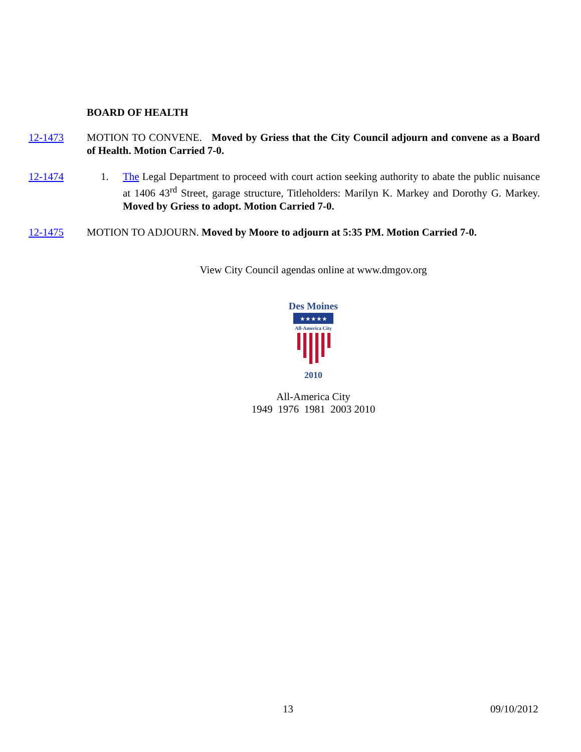BOARD OF HEALTH
12-1473 MOTION TO CONVENE. Moved by Griess that the City Council adjourn and convene as a Board of Health. Motion Carried 7-0.
12-1474 1. The Legal Department to proceed with court action seeking authority to abate the public nuisance at 1406 43<sup>rd</sup> Street, garage structure, Titleholders: Marilyn K. Markey and Dorothy G. Markey. Moved by Griess to adopt. Motion Carried 7-0.
12-1475 MOTION TO ADJOURN. Moved by Moore to adjourn at 5:35 PM. Motion Carried 7-0.
View City Council agendas online at www.dmgov.org
Des Moines
★★★★★
All-America City
2010
All-America City
1949 1976 1981 2003 2010
13 09/10/2012